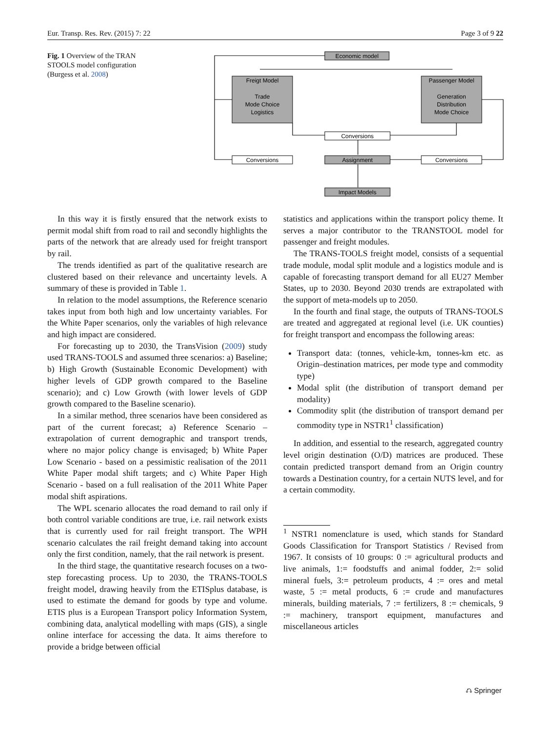Eur. Transp. Res. Rev. (2015) 7: 22 Page 3 of 9 22
Fig. 1 Overview of the TRAN STOOLS model configuration (Burgess et al. 2008)
Economic model
Freigt Model
Trade
Mode Choice
Logistics
Passenger Model
Generation
Distribution
Mode Choice
Conversions
Conversions
Assignment
Conversions
Impact Models
In this way it is firstly ensured that the network exists to permit modal shift from road to rail and secondly highlights the parts of the network that are already used for freight transport by rail.
The trends identified as part of the qualitative research are clustered based on their relevance and uncertainty levels. A summary of these is provided in Table 1.
In relation to the model assumptions, the Reference scenario takes input from both high and low uncertainty variables. For the White Paper scenarios, only the variables of high relevance and high impact are considered.
For forecasting up to 2030, the TransVision (2009) study used TRANS-TOOLS and assumed three scenarios: a) Baseline; b) High Growth (Sustainable Economic Development) with higher levels of GDP growth compared to the Baseline scenario); and c) Low Growth (with lower levels of GDP growth compared to the Baseline scenario).
In a similar method, three scenarios have been considered as part of the current forecast; a) Reference Scenario – extrapolation of current demographic and transport trends, where no major policy change is envisaged; b) White Paper Low Scenario - based on a pessimistic realisation of the 2011 White Paper modal shift targets; and c) White Paper High Scenario - based on a full realisation of the 2011 White Paper modal shift aspirations.
The WPL scenario allocates the road demand to rail only if both control variable conditions are true, i.e. rail network exists that is currently used for rail freight transport. The WPH scenario calculates the rail freight demand taking into account only the first condition, namely, that the rail network is present.
In the third stage, the quantitative research focuses on a two-step forecasting process. Up to 2030, the TRANS-TOOLS freight model, drawing heavily from the ETISplus database, is used to estimate the demand for goods by type and volume. ETIS plus is a European Transport policy Information System, combining data, analytical modelling with maps (GIS), a single online interface for accessing the data. It aims therefore to provide a bridge between official
statistics and applications within the transport policy theme. It serves a major contributor to the TRANSTOOL model for passenger and freight modules.
The TRANS-TOOLS freight model, consists of a sequential trade module, modal split module and a logistics module and is capable of forecasting transport demand for all EU27 Member States, up to 2030. Beyond 2030 trends are extrapolated with the support of meta-models up to 2050.
In the fourth and final stage, the outputs of TRANS-TOOLS are treated and aggregated at regional level (i.e. UK counties) for freight transport and encompass the following areas:
Transport data: (tonnes, vehicle-km, tonnes-km etc. as Origin–destination matrices, per mode type and commodity type)
Modal split (the distribution of transport demand per modality)
Commodity split (the distribution of transport demand per commodity type in NSTR1<sup>1</sup> classification)
In addition, and essential to the research, aggregated country level origin destination (O/D) matrices are produced. These contain predicted transport demand from an Origin country towards a Destination country, for a certain NUTS level, and for a certain commodity.
<sup>1</sup> NSTR1 nomenclature is used, which stands for Standard Goods Classification for Transport Statistics / Revised from 1967. It consists of 10 groups: 0 := agricultural products and live animals, 1:= foodstuffs and animal fodder, 2:= solid mineral fuels, 3:= petroleum products, 4 := ores and metal waste, 5 := metal products, 6 := crude and manufactures minerals, building materials, 7 := fertilizers, 8 := chemicals, 9 := machinery, transport equipment, manufactures and miscellaneous articles
⎌ Springer